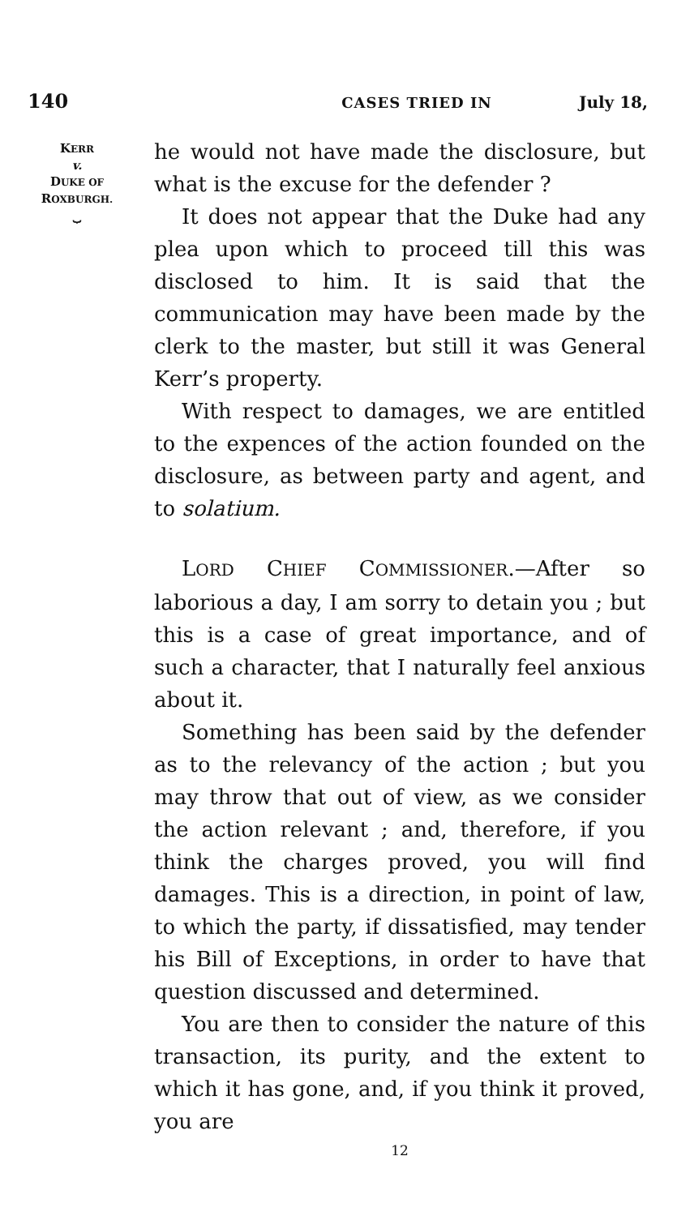140 CASES TRIED IN July 18,
KERR
v.
DUKE OF
ROXBURGH.
⏟
he would not have made the disclosure, but what is the excuse for the defender ?
It does not appear that the Duke had any plea upon which to proceed till this was disclosed to him. It is said that the communication may have been made by the clerk to the master, but still it was General Kerr’s property.
With respect to damages, we are entitled to the expences of the action founded on the disclosure, as between party and agent, and to solatium.
LORD CHIEF COMMISSIONER.—After so laborious a day, I am sorry to detain you ; but this is a case of great importance, and of such a character, that I naturally feel anxious about it.
Something has been said by the defender as to the relevancy of the action ; but you may throw that out of view, as we consider the action relevant ; and, therefore, if you think the charges proved, you will find damages. This is a direction, in point of law, to which the party, if dissatisfied, may tender his Bill of Exceptions, in order to have that question discussed and determined.
You are then to consider the nature of this transaction, its purity, and the extent to which it has gone, and, if you think it proved, you are
12